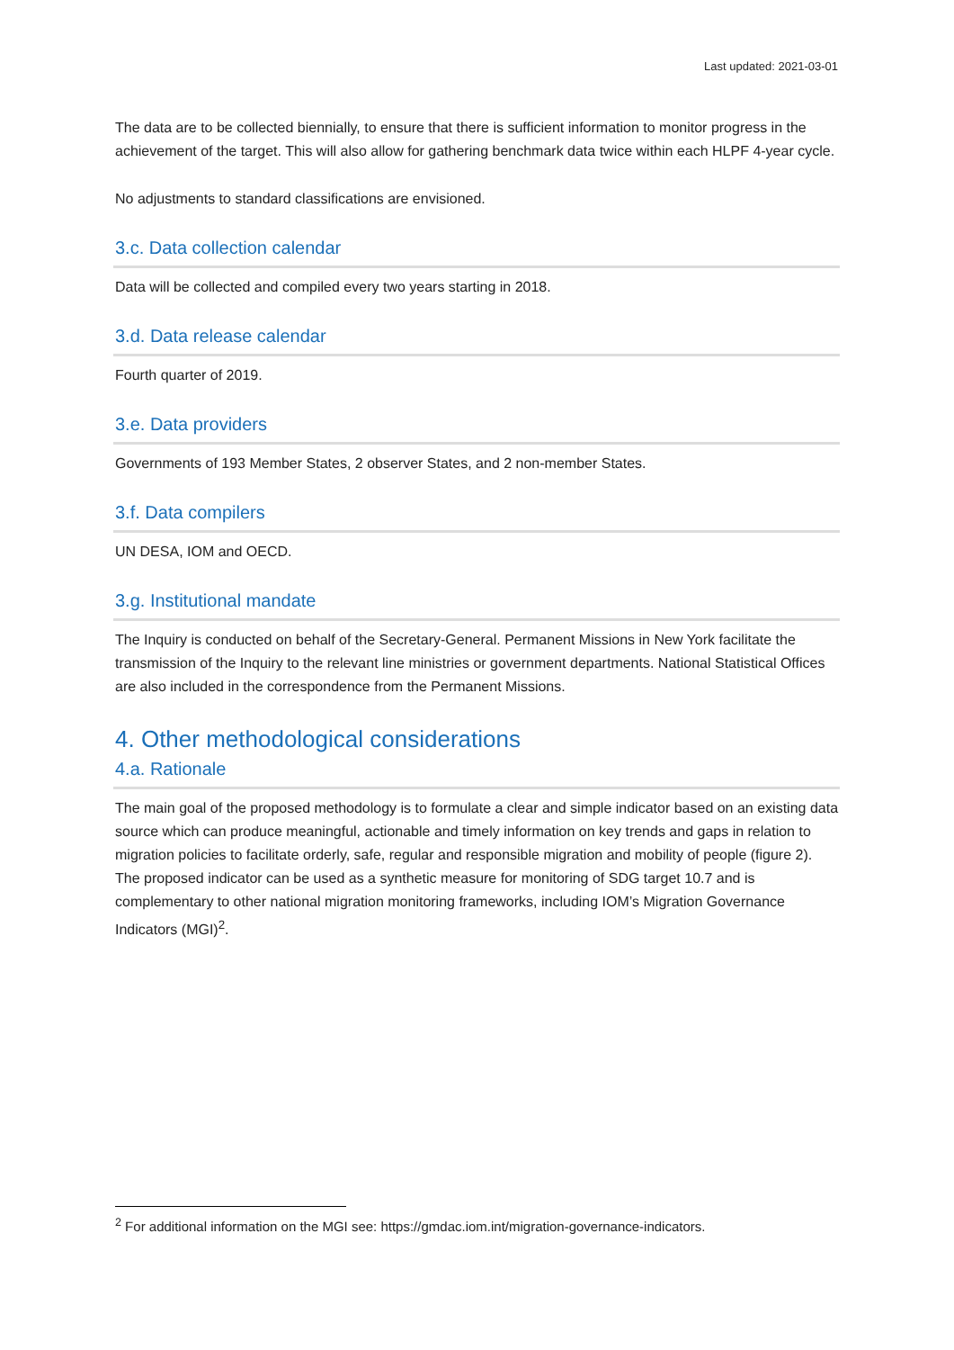Last updated: 2021-03-01
The data are to be collected biennially, to ensure that there is sufficient information to monitor progress in the achievement of the target. This will also allow for gathering benchmark data twice within each HLPF 4-year cycle.
No adjustments to standard classifications are envisioned.
3.c. Data collection calendar
Data will be collected and compiled every two years starting in 2018.
3.d. Data release calendar
Fourth quarter of 2019.
3.e. Data providers
Governments of 193 Member States, 2 observer States, and 2 non-member States.
3.f. Data compilers
UN DESA, IOM and OECD.
3.g. Institutional mandate
The Inquiry is conducted on behalf of the Secretary-General. Permanent Missions in New York facilitate the transmission of the Inquiry to the relevant line ministries or government departments. National Statistical Offices are also included in the correspondence from the Permanent Missions.
4. Other methodological considerations
4.a. Rationale
The main goal of the proposed methodology is to formulate a clear and simple indicator based on an existing data source which can produce meaningful, actionable and timely information on key trends and gaps in relation to migration policies to facilitate orderly, safe, regular and responsible migration and mobility of people (figure 2). The proposed indicator can be used as a synthetic measure for monitoring of SDG target 10.7 and is complementary to other national migration monitoring frameworks, including IOM’s Migration Governance Indicators (MGI)<sup>2</sup>.
<sup>2</sup> For additional information on the MGI see: https://gmdac.iom.int/migration-governance-indicators.